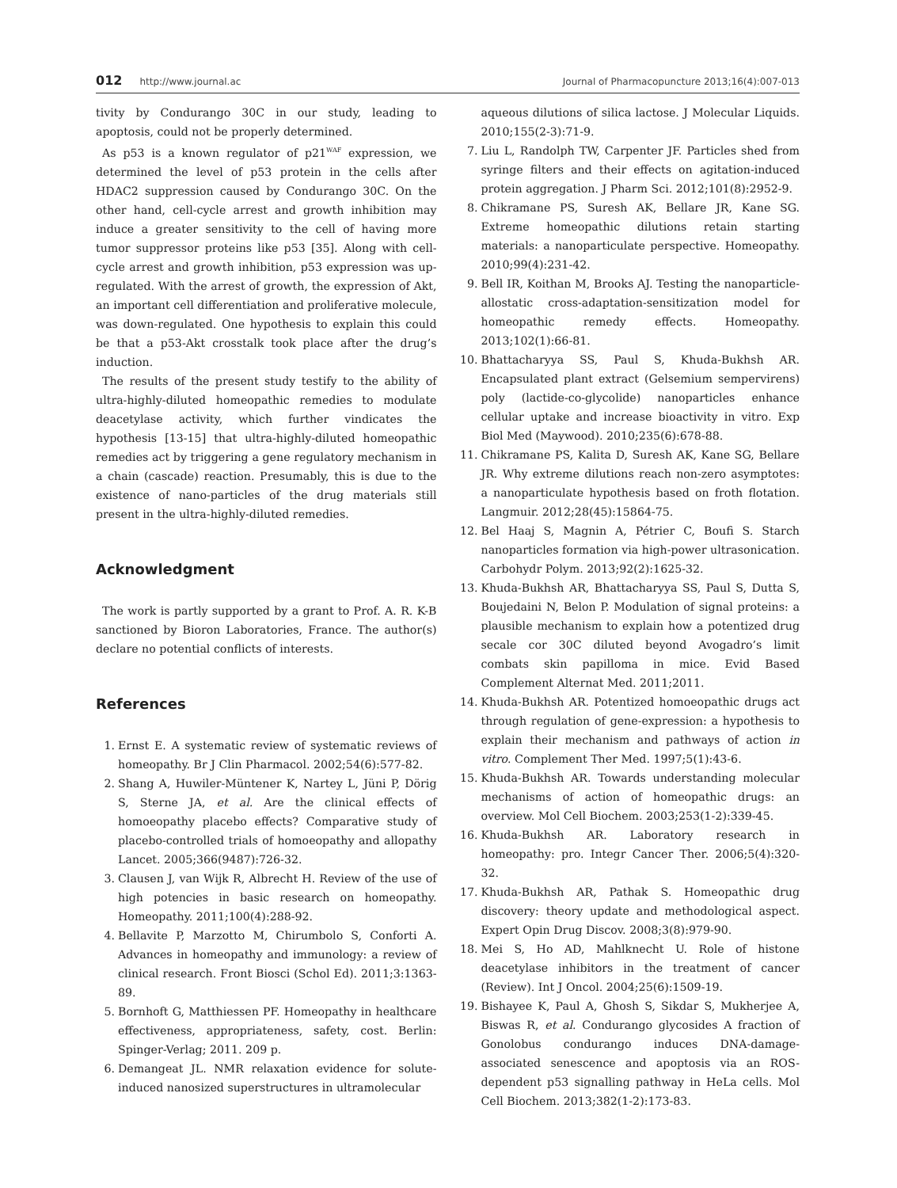012 http://www.journal.ac Journal of Pharmacopuncture 2013;16(4):007-013
tivity by Condurango 30C in our study, leading to apoptosis, could not be properly determined.
As p53 is a known regulator of p21<sup>WAF</sup> expression, we determined the level of p53 protein in the cells after HDAC2 suppression caused by Condurango 30C. On the other hand, cell-cycle arrest and growth inhibition may induce a greater sensitivity to the cell of having more tumor suppressor proteins like p53 [35]. Along with cell-cycle arrest and growth inhibition, p53 expression was up-regulated. With the arrest of growth, the expression of Akt, an important cell differentiation and proliferative molecule, was down-regulated. One hypothesis to explain this could be that a p53-Akt crosstalk took place after the drug’s induction.
The results of the present study testify to the ability of ultra-highly-diluted homeopathic remedies to modulate deacetylase activity, which further vindicates the hypothesis [13-15] that ultra-highly-diluted homeopathic remedies act by triggering a gene regulatory mechanism in a chain (cascade) reaction. Presumably, this is due to the existence of nano-particles of the drug materials still present in the ultra-highly-diluted remedies.
Acknowledgment
The work is partly supported by a grant to Prof. A. R. K-B sanctioned by Bioron Laboratories, France. The author(s) declare no potential conflicts of interests.
References
1. Ernst E. A systematic review of systematic reviews of homeopathy. Br J Clin Pharmacol. 2002;54(6):577-82.
2. Shang A, Huwiler-Müntener K, Nartey L, Jüni P, Dörig S, Sterne JA, et al. Are the clinical effects of homoeopathy placebo effects? Comparative study of placebo-controlled trials of homoeopathy and allopathy Lancet. 2005;366(9487):726-32.
3. Clausen J, van Wijk R, Albrecht H. Review of the use of high potencies in basic research on homeopathy. Homeopathy. 2011;100(4):288-92.
4. Bellavite P, Marzotto M, Chirumbolo S, Conforti A. Advances in homeopathy and immunology: a review of clinical research. Front Biosci (Schol Ed). 2011;3:1363-89.
5. Bornhoft G, Matthiessen PF. Homeopathy in healthcare effectiveness, appropriateness, safety, cost. Berlin: Spinger-Verlag; 2011. 209 p.
6. Demangeat JL. NMR relaxation evidence for solute-induced nanosized superstructures in ultramolecular
aqueous dilutions of silica lactose. J Molecular Liquids. 2010;155(2-3):71-9.
7. Liu L, Randolph TW, Carpenter JF. Particles shed from syringe filters and their effects on agitation-induced protein aggregation. J Pharm Sci. 2012;101(8):2952-9.
8. Chikramane PS, Suresh AK, Bellare JR, Kane SG. Extreme homeopathic dilutions retain starting materials: a nanoparticulate perspective. Homeopathy. 2010;99(4):231-42.
9. Bell IR, Koithan M, Brooks AJ. Testing the nanoparticle-allostatic cross-adaptation-sensitization model for homeopathic remedy effects. Homeopathy. 2013;102(1):66-81.
10. Bhattacharyya SS, Paul S, Khuda-Bukhsh AR. Encapsulated plant extract (Gelsemium sempervirens) poly (lactide-co-glycolide) nanoparticles enhance cellular uptake and increase bioactivity in vitro. Exp Biol Med (Maywood). 2010;235(6):678-88.
11. Chikramane PS, Kalita D, Suresh AK, Kane SG, Bellare JR. Why extreme dilutions reach non-zero asymptotes: a nanoparticulate hypothesis based on froth flotation. Langmuir. 2012;28(45):15864-75.
12. Bel Haaj S, Magnin A, Pétrier C, Boufi S. Starch nanoparticles formation via high-power ultrasonication. Carbohydr Polym. 2013;92(2):1625-32.
13. Khuda-Bukhsh AR, Bhattacharyya SS, Paul S, Dutta S, Boujedaini N, Belon P. Modulation of signal proteins: a plausible mechanism to explain how a potentized drug secale cor 30C diluted beyond Avogadro’s limit combats skin papilloma in mice. Evid Based Complement Alternat Med. 2011;2011.
14. Khuda-Bukhsh AR. Potentized homoeopathic drugs act through regulation of gene-expression: a hypothesis to explain their mechanism and pathways of action in vitro. Complement Ther Med. 1997;5(1):43-6.
15. Khuda-Bukhsh AR. Towards understanding molecular mechanisms of action of homeopathic drugs: an overview. Mol Cell Biochem. 2003;253(1-2):339-45.
16. Khuda-Bukhsh AR. Laboratory research in homeopathy: pro. Integr Cancer Ther. 2006;5(4):320-32.
17. Khuda-Bukhsh AR, Pathak S. Homeopathic drug discovery: theory update and methodological aspect. Expert Opin Drug Discov. 2008;3(8):979-90.
18. Mei S, Ho AD, Mahlknecht U. Role of histone deacetylase inhibitors in the treatment of cancer (Review). Int J Oncol. 2004;25(6):1509-19.
19. Bishayee K, Paul A, Ghosh S, Sikdar S, Mukherjee A, Biswas R, et al. Condurango glycosides A fraction of Gonolobus condurango induces DNA-damage-associated senescence and apoptosis via an ROS-dependent p53 signalling pathway in HeLa cells. Mol Cell Biochem. 2013;382(1-2):173-83.